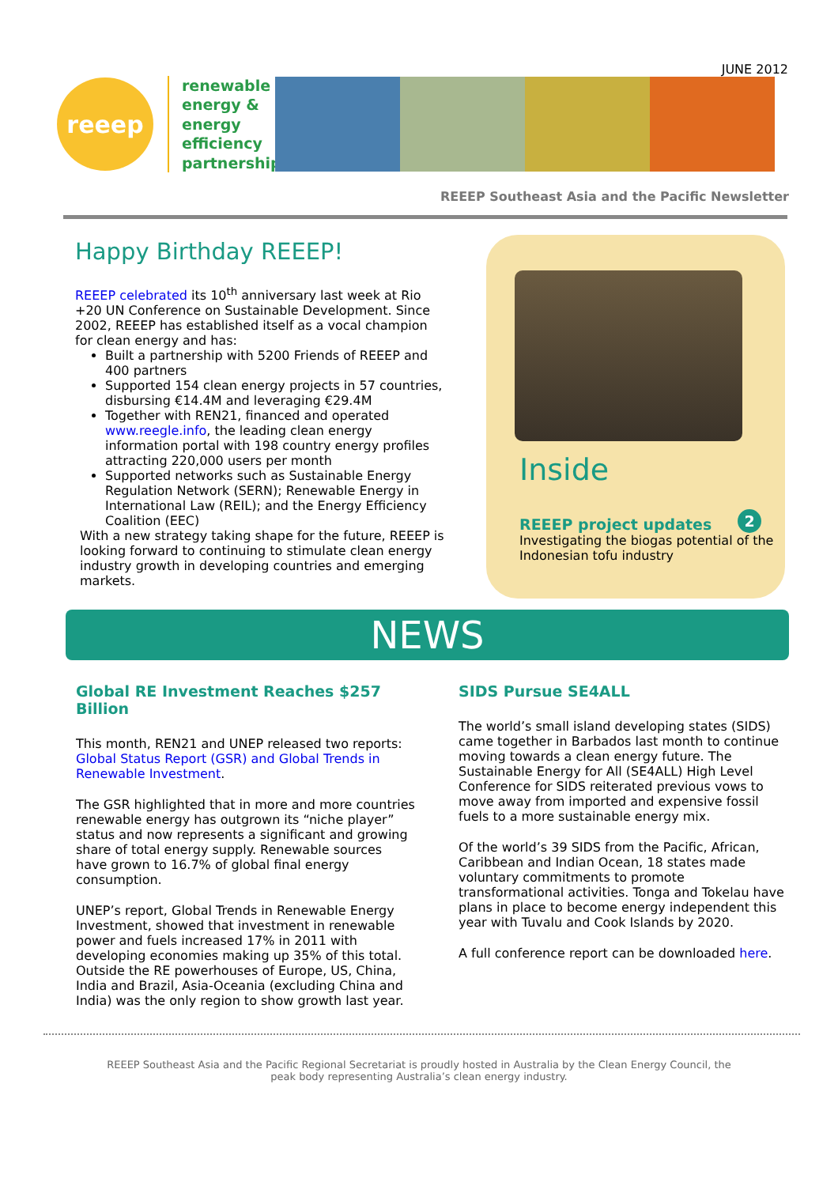JUNE 2012
reeep
renewable energy & energy efficiency partnership
REEEP Southeast Asia and the Pacific Newsletter
Happy Birthday REEEP!
REEEP celebrated its 10<sup>th</sup> anniversary last week at Rio +20 UN Conference on Sustainable Development. Since 2002, REEEP has established itself as a vocal champion for clean energy and has:
Built a partnership with 5200 Friends of REEEP and 400 partners
Supported 154 clean energy projects in 57 countries, disbursing €14.4M and leveraging €29.4M
Together with REN21, financed and operated www.reegle.info, the leading clean energy information portal with 198 country energy profiles attracting 220,000 users per month
Supported networks such as Sustainable Energy Regulation Network (SERN); Renewable Energy in International Law (REIL); and the Energy Efficiency Coalition (EEC)
With a new strategy taking shape for the future, REEEP is looking forward to continuing to stimulate clean energy industry growth in developing countries and emerging markets.
Inside
REEEP project updates 2
Investigating the biogas potential of the Indonesian tofu industry
NEWS
Global RE Investment Reaches $257 Billion
This month, REN21 and UNEP released two reports: Global Status Report (GSR) and Global Trends in Renewable Investment.
The GSR highlighted that in more and more countries renewable energy has outgrown its “niche player” status and now represents a significant and growing share of total energy supply. Renewable sources have grown to 16.7% of global final energy consumption.
UNEP’s report, Global Trends in Renewable Energy Investment, showed that investment in renewable power and fuels increased 17% in 2011 with developing economies making up 35% of this total. Outside the RE powerhouses of Europe, US, China, India and Brazil, Asia-Oceania (excluding China and India) was the only region to show growth last year.
SIDS Pursue SE4ALL
The world’s small island developing states (SIDS) came together in Barbados last month to continue moving towards a clean energy future. The Sustainable Energy for All (SE4ALL) High Level Conference for SIDS reiterated previous vows to move away from imported and expensive fossil fuels to a more sustainable energy mix.
Of the world’s 39 SIDS from the Pacific, African, Caribbean and Indian Ocean, 18 states made voluntary commitments to promote transformational activities. Tonga and Tokelau have plans in place to become energy independent this year with Tuvalu and Cook Islands by 2020.
A full conference report can be downloaded here.
REEEP Southeast Asia and the Pacific Regional Secretariat is proudly hosted in Australia by the Clean Energy Council, the peak body representing Australia’s clean energy industry.